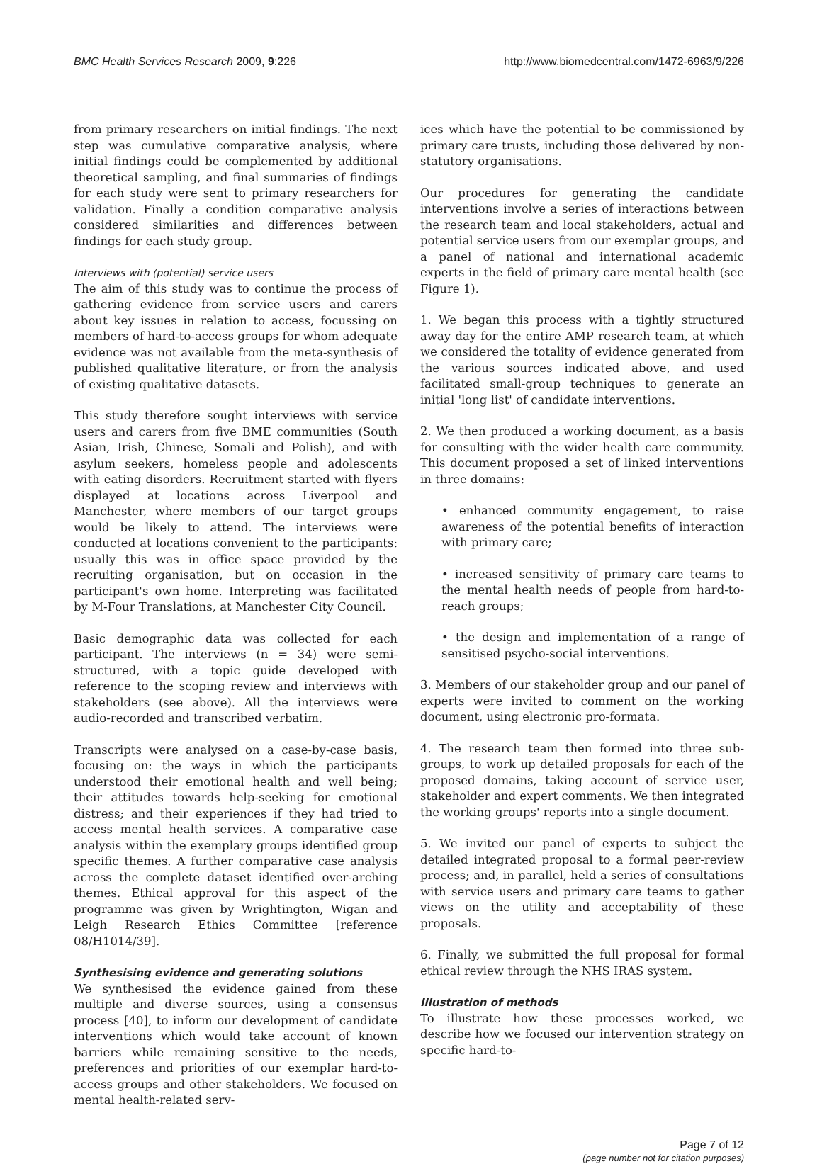BMC Health Services Research 2009, 9:226 http://www.biomedcentral.com/1472-6963/9/226
from primary researchers on initial findings. The next step was cumulative comparative analysis, where initial findings could be complemented by additional theoretical sampling, and final summaries of findings for each study were sent to primary researchers for validation. Finally a condition comparative analysis considered similarities and differences between findings for each study group.
Interviews with (potential) service users
The aim of this study was to continue the process of gathering evidence from service users and carers about key issues in relation to access, focussing on members of hard-to-access groups for whom adequate evidence was not available from the meta-synthesis of published qualitative literature, or from the analysis of existing qualitative datasets.
This study therefore sought interviews with service users and carers from five BME communities (South Asian, Irish, Chinese, Somali and Polish), and with asylum seekers, homeless people and adolescents with eating disorders. Recruitment started with flyers displayed at locations across Liverpool and Manchester, where members of our target groups would be likely to attend. The interviews were conducted at locations convenient to the participants: usually this was in office space provided by the recruiting organisation, but on occasion in the participant's own home. Interpreting was facilitated by M-Four Translations, at Manchester City Council.
Basic demographic data was collected for each participant. The interviews (n = 34) were semi-structured, with a topic guide developed with reference to the scoping review and interviews with stakeholders (see above). All the interviews were audio-recorded and transcribed verbatim.
Transcripts were analysed on a case-by-case basis, focusing on: the ways in which the participants understood their emotional health and well being; their attitudes towards help-seeking for emotional distress; and their experiences if they had tried to access mental health services. A comparative case analysis within the exemplary groups identified group specific themes. A further comparative case analysis across the complete dataset identified over-arching themes. Ethical approval for this aspect of the programme was given by Wrightington, Wigan and Leigh Research Ethics Committee [reference 08/H1014/39].
Synthesising evidence and generating solutions
We synthesised the evidence gained from these multiple and diverse sources, using a consensus process [40], to inform our development of candidate interventions which would take account of known barriers while remaining sensitive to the needs, preferences and priorities of our exemplar hard-to-access groups and other stakeholders. We focused on mental health-related serv-
ices which have the potential to be commissioned by primary care trusts, including those delivered by non-statutory organisations.
Our procedures for generating the candidate interventions involve a series of interactions between the research team and local stakeholders, actual and potential service users from our exemplar groups, and a panel of national and international academic experts in the field of primary care mental health (see Figure 1).
1. We began this process with a tightly structured away day for the entire AMP research team, at which we considered the totality of evidence generated from the various sources indicated above, and used facilitated small-group techniques to generate an initial 'long list' of candidate interventions.
2. We then produced a working document, as a basis for consulting with the wider health care community. This document proposed a set of linked interventions in three domains:
• enhanced community engagement, to raise awareness of the potential benefits of interaction with primary care;
• increased sensitivity of primary care teams to the mental health needs of people from hard-to-reach groups;
• the design and implementation of a range of sensitised psycho-social interventions.
3. Members of our stakeholder group and our panel of experts were invited to comment on the working document, using electronic pro-formata.
4. The research team then formed into three sub-groups, to work up detailed proposals for each of the proposed domains, taking account of service user, stakeholder and expert comments. We then integrated the working groups' reports into a single document.
5. We invited our panel of experts to subject the detailed integrated proposal to a formal peer-review process; and, in parallel, held a series of consultations with service users and primary care teams to gather views on the utility and acceptability of these proposals.
6. Finally, we submitted the full proposal for formal ethical review through the NHS IRAS system.
Illustration of methods
To illustrate how these processes worked, we describe how we focused our intervention strategy on specific hard-to-
Page 7 of 12
(page number not for citation purposes)